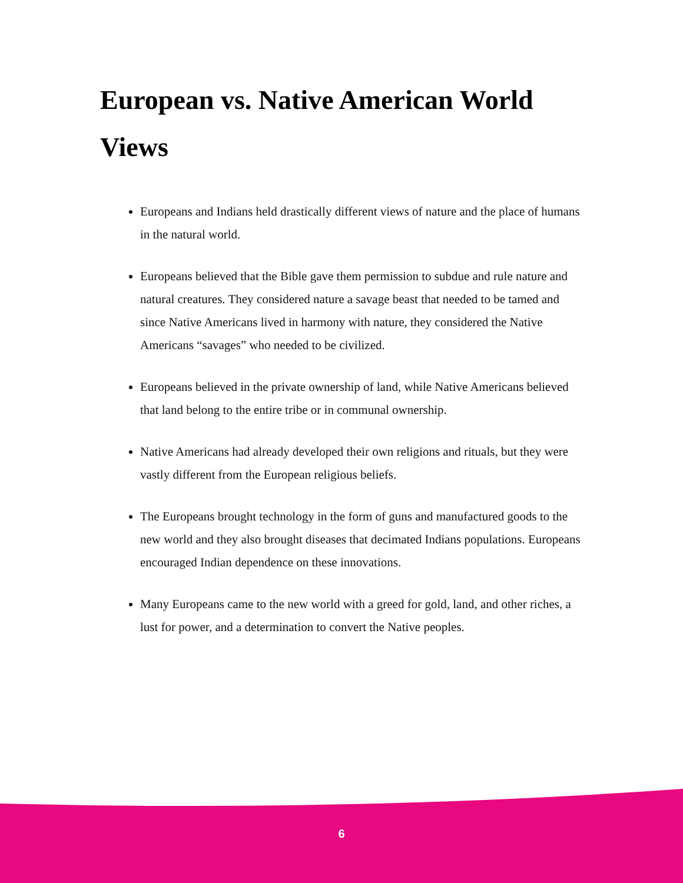European vs. Native American World Views
Europeans and Indians held drastically different views of nature and the place of humans in the natural world.
Europeans believed that the Bible gave them permission to subdue and rule nature and natural creatures. They considered nature a savage beast that needed to be tamed and since Native Americans lived in harmony with nature, they considered the Native Americans “savages” who needed to be civilized.
Europeans believed in the private ownership of land, while Native Americans believed that land belong to the entire tribe or in communal ownership.
Native Americans had already developed their own religions and rituals, but they were vastly different from the European religious beliefs.
The Europeans brought technology in the form of guns and manufactured goods to the new world and they also brought diseases that decimated Indians populations. Europeans encouraged Indian dependence on these innovations.
Many Europeans came to the new world with a greed for gold, land, and other riches, a lust for power, and a determination to convert the Native peoples.
6